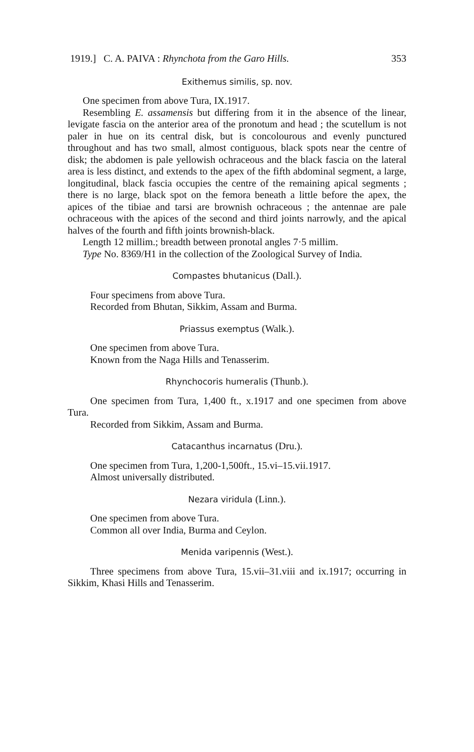1919.] C. A. PAIVA : Rhynchota from the Garo Hills. 353
Exithemus similis, sp. nov.
One specimen from above Tura, IX.1917.
Resembling E. assamensis but differing from it in the absence of the linear, levigate fascia on the anterior area of the pronotum and head ; the scutellum is not paler in hue on its central disk, but is concolourous and evenly punctured throughout and has two small, almost contiguous, black spots near the centre of disk; the abdomen is pale yellowish ochraceous and the black fascia on the lateral area is less distinct, and extends to the apex of the fifth abdominal segment, a large, longitudinal, black fascia occupies the centre of the remaining apical segments ; there is no large, black spot on the femora beneath a little before the apex, the apices of the tibiae and tarsi are brownish ochraceous ; the antennae are pale ochraceous with the apices of the second and third joints narrowly, and the apical halves of the fourth and fifth joints brownish-black.
Length 12 millim.; breadth between pronotal angles 7·5 millim.
Type No. 8369/H1 in the collection of the Zoological Survey of India.
Compastes bhutanicus (Dall.).
Four specimens from above Tura.
Recorded from Bhutan, Sikkim, Assam and Burma.
Priassus exemptus (Walk.).
One specimen from above Tura.
Known from the Naga Hills and Tenasserim.
Rhynchocoris humeralis (Thunb.).
One specimen from Tura, 1,400 ft., x.1917 and one specimen from above Tura.
Recorded from Sikkim, Assam and Burma.
Catacanthus incarnatus (Dru.).
One specimen from Tura, 1,200-1,500ft., 15.vi–15.vii.1917.
Almost universally distributed.
Nezara viridula (Linn.).
One specimen from above Tura.
Common all over India, Burma and Ceylon.
Menida varipennis (West.).
Three specimens from above Tura, 15.vii–31.viii and ix.1917; occurring in Sikkim, Khasi Hills and Tenasserim.